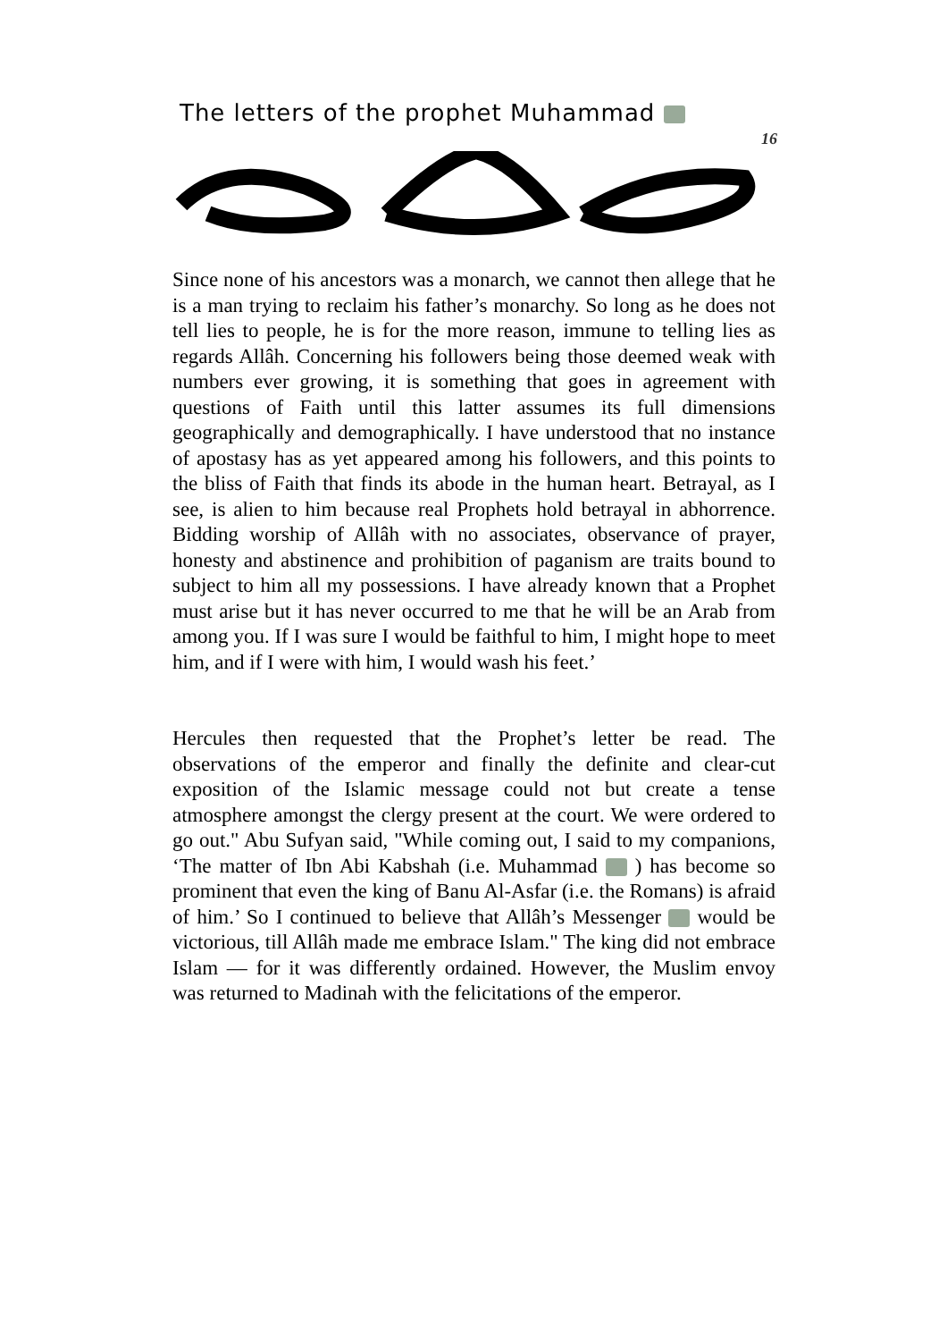The letters of the prophet Muhammad
16
Since none of his ancestors was a monarch, we cannot then allege that he is a man trying to reclaim his father’s monarchy. So long as he does not tell lies to people, he is for the more reason, immune to telling lies as regards Allâh. Concerning his followers being those deemed weak with numbers ever growing, it is something that goes in agreement with questions of Faith until this latter assumes its full dimensions geographically and demographically. I have understood that no instance of apostasy has as yet appeared among his followers, and this points to the bliss of Faith that finds its abode in the human heart. Betrayal, as I see, is alien to him because real Prophets hold betrayal in abhorrence. Bidding worship of Allâh with no associates, observance of prayer, honesty and abstinence and prohibition of paganism are traits bound to subject to him all my possessions. I have already known that a Prophet must arise but it has never occurred to me that he will be an Arab from among you. If I was sure I would be faithful to him, I might hope to meet him, and if I were with him, I would wash his feet.’
Hercules then requested that the Prophet’s letter be read. The observations of the emperor and finally the definite and clear-cut exposition of the Islamic message could not but create a tense atmosphere amongst the clergy present at the court. We were ordered to go out." Abu Sufyan said, "While coming out, I said to my companions, ‘The matter of Ibn Abi Kabshah (i.e. Muhammad ) has become so prominent that even the king of Banu Al-Asfar (i.e. the Romans) is afraid of him.’ So I continued to believe that Allâh’s Messenger would be victorious, till Allâh made me embrace Islam." The king did not embrace Islam — for it was differently ordained. However, the Muslim envoy was returned to Madinah with the felicitations of the emperor.